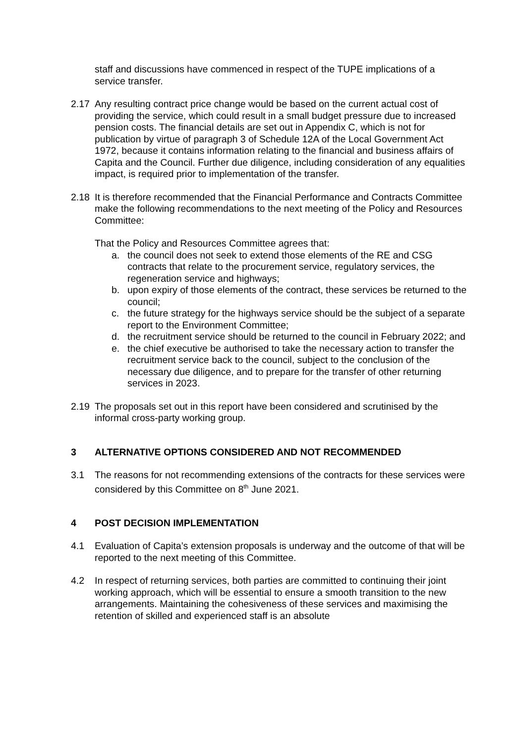staff and discussions have commenced in respect of the TUPE implications of a service transfer.
2.17 Any resulting contract price change would be based on the current actual cost of providing the service, which could result in a small budget pressure due to increased pension costs. The financial details are set out in Appendix C, which is not for publication by virtue of paragraph 3 of Schedule 12A of the Local Government Act 1972, because it contains information relating to the financial and business affairs of Capita and the Council. Further due diligence, including consideration of any equalities impact, is required prior to implementation of the transfer.
2.18 It is therefore recommended that the Financial Performance and Contracts Committee make the following recommendations to the next meeting of the Policy and Resources Committee:
That the Policy and Resources Committee agrees that:
a. the council does not seek to extend those elements of the RE and CSG contracts that relate to the procurement service, regulatory services, the regeneration service and highways;
b. upon expiry of those elements of the contract, these services be returned to the council;
c. the future strategy for the highways service should be the subject of a separate report to the Environment Committee;
d. the recruitment service should be returned to the council in February 2022; and
e. the chief executive be authorised to take the necessary action to transfer the recruitment service back to the council, subject to the conclusion of the necessary due diligence, and to prepare for the transfer of other returning services in 2023.
2.19 The proposals set out in this report have been considered and scrutinised by the informal cross-party working group.
3 ALTERNATIVE OPTIONS CONSIDERED AND NOT RECOMMENDED
3.1 The reasons for not recommending extensions of the contracts for these services were considered by this Committee on 8<sup>th</sup> June 2021.
4 POST DECISION IMPLEMENTATION
4.1 Evaluation of Capita’s extension proposals is underway and the outcome of that will be reported to the next meeting of this Committee.
4.2 In respect of returning services, both parties are committed to continuing their joint working approach, which will be essential to ensure a smooth transition to the new arrangements. Maintaining the cohesiveness of these services and maximising the retention of skilled and experienced staff is an absolute